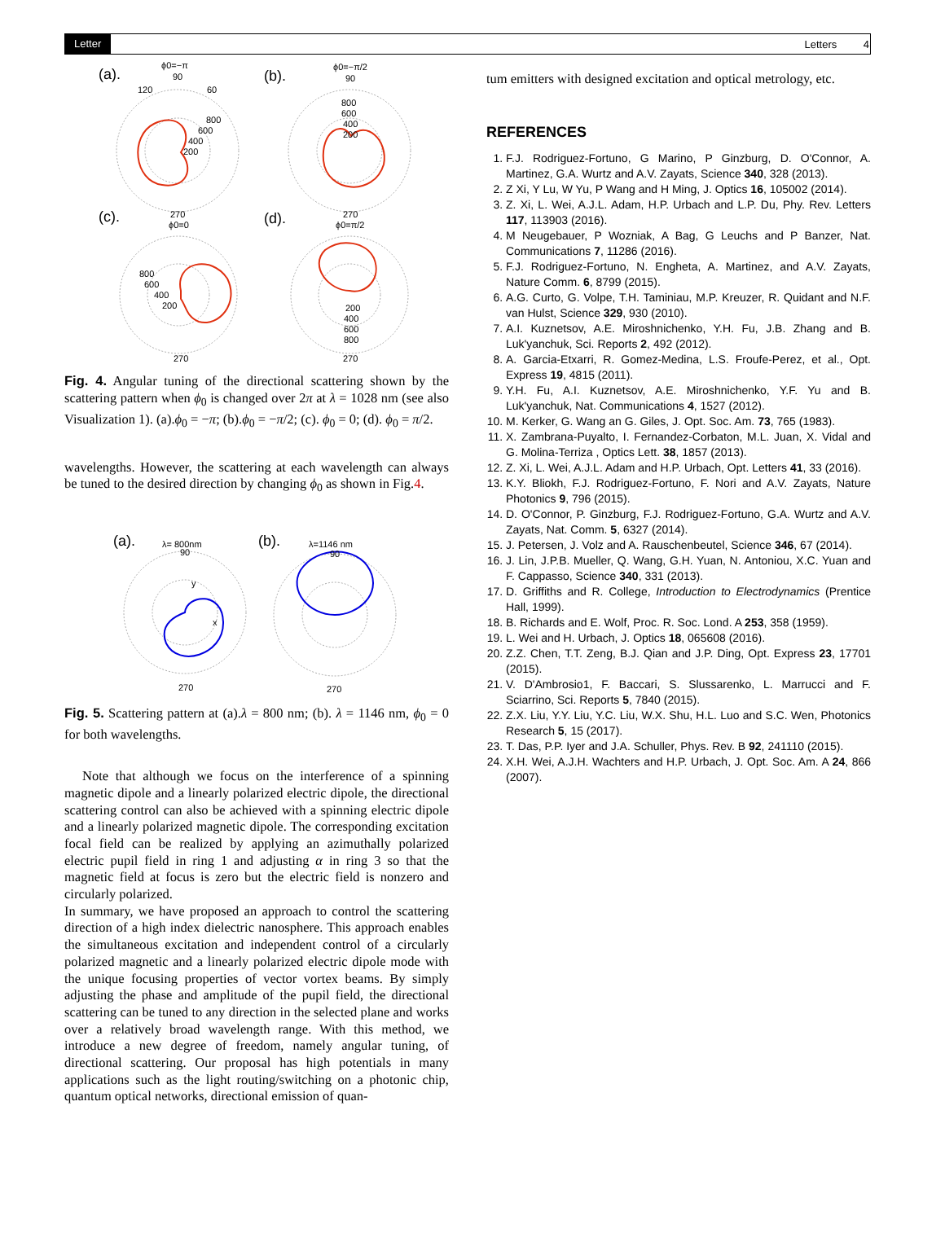Letter Letters 4
(a).
(b).
(c).
(d).
ϕ0=−π
90
60
120
ϕ0=−π/2
90
800
600
400
200
800
600
400
200
270
270
ϕ0=0
ϕ0=π/2
800
600
400
200
200
400
600
800
270
270
Fig. 4. Angular tuning of the directional scattering shown by the scattering pattern when ϕ<sub>0</sub> is changed over 2π at λ = 1028 nm (see also Visualization 1). (a).ϕ<sub>0</sub> = −π; (b).ϕ<sub>0</sub> = −π/2; (c). ϕ<sub>0</sub> = 0; (d). ϕ<sub>0</sub> = π/2.
wavelengths. However, the scattering at each wavelength can always be tuned to the desired direction by changing ϕ<sub>0</sub> as shown in Fig.4.
(a).
(b).
λ= 800nm
λ=1146 nm
90
90
270
270
y
x
Fig. 5. Scattering pattern at (a).λ = 800 nm; (b). λ = 1146 nm, ϕ<sub>0</sub> = 0 for both wavelengths.
Note that although we focus on the interference of a spinning magnetic dipole and a linearly polarized electric dipole, the directional scattering control can also be achieved with a spinning electric dipole and a linearly polarized magnetic dipole. The corresponding excitation focal field can be realized by applying an azimuthally polarized electric pupil field in ring 1 and adjusting α in ring 3 so that the magnetic field at focus is zero but the electric field is nonzero and circularly polarized.
In summary, we have proposed an approach to control the scattering direction of a high index dielectric nanosphere. This approach enables the simultaneous excitation and independent control of a circularly polarized magnetic and a linearly polarized electric dipole mode with the unique focusing properties of vector vortex beams. By simply adjusting the phase and amplitude of the pupil field, the directional scattering can be tuned to any direction in the selected plane and works over a relatively broad wavelength range. With this method, we introduce a new degree of freedom, namely angular tuning, of directional scattering. Our proposal has high potentials in many applications such as the light routing/switching on a photonic chip, quantum optical networks, directional emission of quan-
tum emitters with designed excitation and optical metrology, etc.
REFERENCES
1. F.J. Rodriguez-Fortuno, G Marino, P Ginzburg, D. O'Connor, A. Martinez, G.A. Wurtz and A.V. Zayats, Science 340, 328 (2013).
2. Z Xi, Y Lu, W Yu, P Wang and H Ming, J. Optics 16, 105002 (2014).
3. Z. Xi, L. Wei, A.J.L. Adam, H.P. Urbach and L.P. Du, Phy. Rev. Letters 117, 113903 (2016).
4. M Neugebauer, P Wozniak, A Bag, G Leuchs and P Banzer, Nat. Communications 7, 11286 (2016).
5. F.J. Rodriguez-Fortuno, N. Engheta, A. Martinez, and A.V. Zayats, Nature Comm. 6, 8799 (2015).
6. A.G. Curto, G. Volpe, T.H. Taminiau, M.P. Kreuzer, R. Quidant and N.F. van Hulst, Science 329, 930 (2010).
7. A.I. Kuznetsov, A.E. Miroshnichenko, Y.H. Fu, J.B. Zhang and B. Luk'yanchuk, Sci. Reports 2, 492 (2012).
8. A. Garcia-Etxarri, R. Gomez-Medina, L.S. Froufe-Perez, et al., Opt. Express 19, 4815 (2011).
9. Y.H. Fu, A.I. Kuznetsov, A.E. Miroshnichenko, Y.F. Yu and B. Luk'yanchuk, Nat. Communications 4, 1527 (2012).
10. M. Kerker, G. Wang an G. Giles, J. Opt. Soc. Am. 73, 765 (1983).
11. X. Zambrana-Puyalto, I. Fernandez-Corbaton, M.L. Juan, X. Vidal and G. Molina-Terriza , Optics Lett. 38, 1857 (2013).
12. Z. Xi, L. Wei, A.J.L. Adam and H.P. Urbach, Opt. Letters 41, 33 (2016).
13. K.Y. Bliokh, F.J. Rodriguez-Fortuno, F. Nori and A.V. Zayats, Nature Photonics 9, 796 (2015).
14. D. O'Connor, P. Ginzburg, F.J. Rodriguez-Fortuno, G.A. Wurtz and A.V. Zayats, Nat. Comm. 5, 6327 (2014).
15. J. Petersen, J. Volz and A. Rauschenbeutel, Science 346, 67 (2014).
16. J. Lin, J.P.B. Mueller, Q. Wang, G.H. Yuan, N. Antoniou, X.C. Yuan and F. Cappasso, Science 340, 331 (2013).
17. D. Griffiths and R. College, Introduction to Electrodynamics (Prentice Hall, 1999).
18. B. Richards and E. Wolf, Proc. R. Soc. Lond. A 253, 358 (1959).
19. L. Wei and H. Urbach, J. Optics 18, 065608 (2016).
20. Z.Z. Chen, T.T. Zeng, B.J. Qian and J.P. Ding, Opt. Express 23, 17701 (2015).
21. V. D'Ambrosio1, F. Baccari, S. Slussarenko, L. Marrucci and F. Sciarrino, Sci. Reports 5, 7840 (2015).
22. Z.X. Liu, Y.Y. Liu, Y.C. Liu, W.X. Shu, H.L. Luo and S.C. Wen, Photonics Research 5, 15 (2017).
23. T. Das, P.P. Iyer and J.A. Schuller, Phys. Rev. B 92, 241110 (2015).
24. X.H. Wei, A.J.H. Wachters and H.P. Urbach, J. Opt. Soc. Am. A 24, 866 (2007).